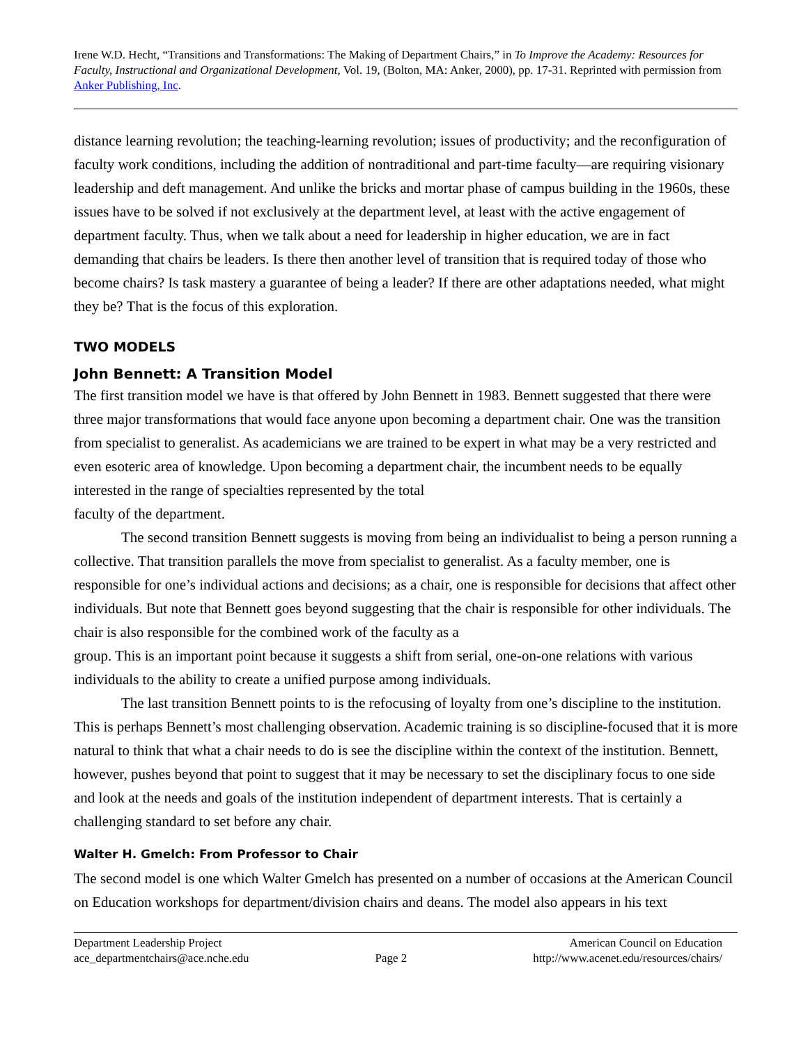Irene W.D. Hecht, “Transitions and Transformations: The Making of Department Chairs,” in To Improve the Academy: Resources for Faculty, Instructional and Organizational Development, Vol. 19, (Bolton, MA: Anker, 2000), pp. 17-31. Reprinted with permission from Anker Publishing, Inc.
distance learning revolution; the teaching-learning revolution; issues of productivity; and the reconfiguration of faculty work conditions, including the addition of nontraditional and part-time faculty—are requiring visionary leadership and deft management. And unlike the bricks and mortar phase of campus building in the 1960s, these issues have to be solved if not exclusively at the department level, at least with the active engagement of department faculty. Thus, when we talk about a need for leadership in higher education, we are in fact demanding that chairs be leaders. Is there then another level of transition that is required today of those who become chairs? Is task mastery a guarantee of being a leader? If there are other adaptations needed, what might they be? That is the focus of this exploration.
TWO MODELS
John Bennett: A Transition Model
The first transition model we have is that offered by John Bennett in 1983. Bennett suggested that there were three major transformations that would face anyone upon becoming a department chair. One was the transition from specialist to generalist. As academicians we are trained to be expert in what may be a very restricted and even esoteric area of knowledge. Upon becoming a department chair, the incumbent needs to be equally interested in the range of specialties represented by the total
faculty of the department.
The second transition Bennett suggests is moving from being an individualist to being a person running a collective. That transition parallels the move from specialist to generalist. As a faculty member, one is responsible for one’s individual actions and decisions; as a chair, one is responsible for decisions that affect other individuals. But note that Bennett goes beyond suggesting that the chair is responsible for other individuals. The chair is also responsible for the combined work of the faculty as a
group. This is an important point because it suggests a shift from serial, one-on-one relations with various individuals to the ability to create a unified purpose among individuals.
The last transition Bennett points to is the refocusing of loyalty from one’s discipline to the institution. This is perhaps Bennett’s most challenging observation. Academic training is so discipline-focused that it is more natural to think that what a chair needs to do is see the discipline within the context of the institution. Bennett, however, pushes beyond that point to suggest that it may be necessary to set the disciplinary focus to one side and look at the needs and goals of the institution independent of department interests. That is certainly a challenging standard to set before any chair.
Walter H. Gmelch: From Professor to Chair
The second model is one which Walter Gmelch has presented on a number of occasions at the American Council on Education workshops for department/division chairs and deans. The model also appears in his text
Department Leadership Project
ace_departmentchairs@ace.nche.edu
Page 2 American Council on Education
http://www.acenet.edu/resources/chairs/